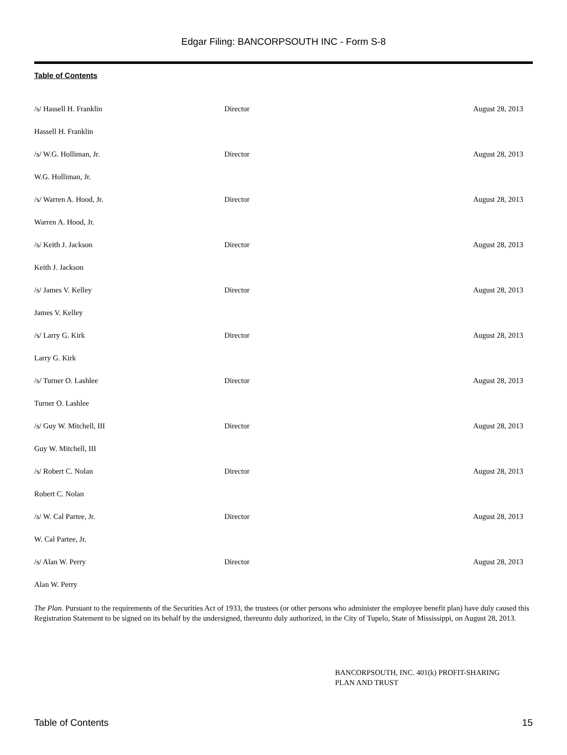Edgar Filing: BANCORPSOUTH INC - Form S-8
Table of Contents
| /s/ Hassell H. Franklin | Director | August 28, 2013 |
| Hassell H. Franklin | | |
| /s/ W.G. Holliman, Jr. | Director | August 28, 2013 |
| W.G. Holliman, Jr. | | |
| /s/ Warren A. Hood, Jr. | Director | August 28, 2013 |
| Warren A. Hood, Jr. | | |
| /s/ Keith J. Jackson | Director | August 28, 2013 |
| Keith J. Jackson | | |
| /s/ James V. Kelley | Director | August 28, 2013 |
| James V. Kelley | | |
| /s/ Larry G. Kirk | Director | August 28, 2013 |
| Larry G. Kirk | | |
| /s/ Turner O. Lashlee | Director | August 28, 2013 |
| Turner O. Lashlee | | |
| /s/ Guy W. Mitchell, III | Director | August 28, 2013 |
| Guy W. Mitchell, III | | |
| /s/ Robert C. Nolan | Director | August 28, 2013 |
| Robert C. Nolan | | |
| /s/ W. Cal Partee, Jr. | Director | August 28, 2013 |
| W. Cal Partee, Jr. | | |
| /s/ Alan W. Perry | Director | August 28, 2013 |
| Alan W. Perry | | |
The Plan. Pursuant to the requirements of the Securities Act of 1933, the trustees (or other persons who administer the employee benefit plan) have duly caused this Registration Statement to be signed on its behalf by the undersigned, thereunto duly authorized, in the City of Tupelo, State of Mississippi, on August 28, 2013.
BANCORPSOUTH, INC. 401(k) PROFIT-SHARING
PLAN AND TRUST
Table of Contents 15